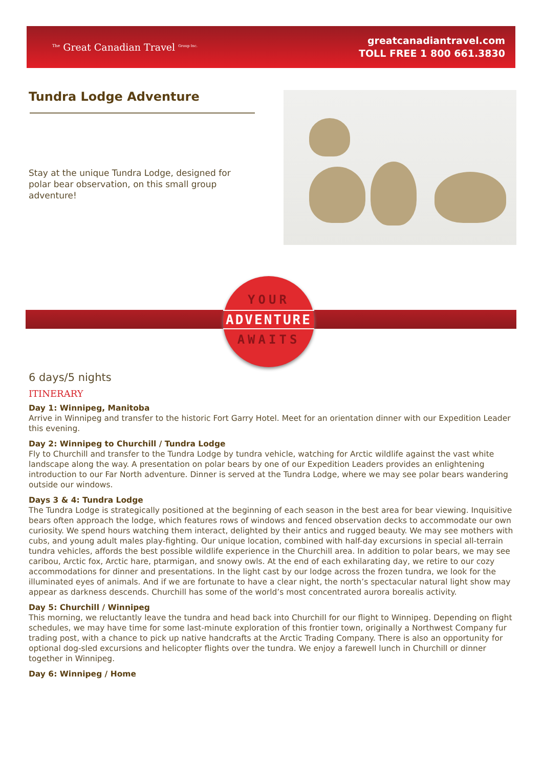<sup>The</sup> Great Canadian Travel <sup>Group Inc.</sup>
greatcanadiantravel.com
TOLL FREE 1 800 661.3830
Tundra Lodge Adventure
Stay at the unique Tundra Lodge, designed for polar bear observation, on this small group adventure!
YOUR
ADVENTURE
AWAITS
6 days/5 nights
ITINERARY
Day 1: Winnipeg, Manitoba
Arrive in Winnipeg and transfer to the historic Fort Garry Hotel. Meet for an orientation dinner with our Expedition Leader this evening.
Day 2: Winnipeg to Churchill / Tundra Lodge
Fly to Churchill and transfer to the Tundra Lodge by tundra vehicle, watching for Arctic wildlife against the vast white landscape along the way. A presentation on polar bears by one of our Expedition Leaders provides an enlightening introduction to our Far North adventure. Dinner is served at the Tundra Lodge, where we may see polar bears wandering outside our windows.
Days 3 & 4: Tundra Lodge
The Tundra Lodge is strategically positioned at the beginning of each season in the best area for bear viewing. Inquisitive bears often approach the lodge, which features rows of windows and fenced observation decks to accommodate our own curiosity. We spend hours watching them interact, delighted by their antics and rugged beauty. We may see mothers with cubs, and young adult males play-fighting. Our unique location, combined with half-day excursions in special all-terrain tundra vehicles, affords the best possible wildlife experience in the Churchill area. In addition to polar bears, we may see caribou, Arctic fox, Arctic hare, ptarmigan, and snowy owls. At the end of each exhilarating day, we retire to our cozy accommodations for dinner and presentations. In the light cast by our lodge across the frozen tundra, we look for the illuminated eyes of animals. And if we are fortunate to have a clear night, the north’s spectacular natural light show may appear as darkness descends. Churchill has some of the world’s most concentrated aurora borealis activity.
Day 5: Churchill / Winnipeg
This morning, we reluctantly leave the tundra and head back into Churchill for our flight to Winnipeg. Depending on flight schedules, we may have time for some last-minute exploration of this frontier town, originally a Northwest Company fur trading post, with a chance to pick up native handcrafts at the Arctic Trading Company. There is also an opportunity for optional dog-sled excursions and helicopter flights over the tundra. We enjoy a farewell lunch in Churchill or dinner together in Winnipeg.
Day 6: Winnipeg / Home